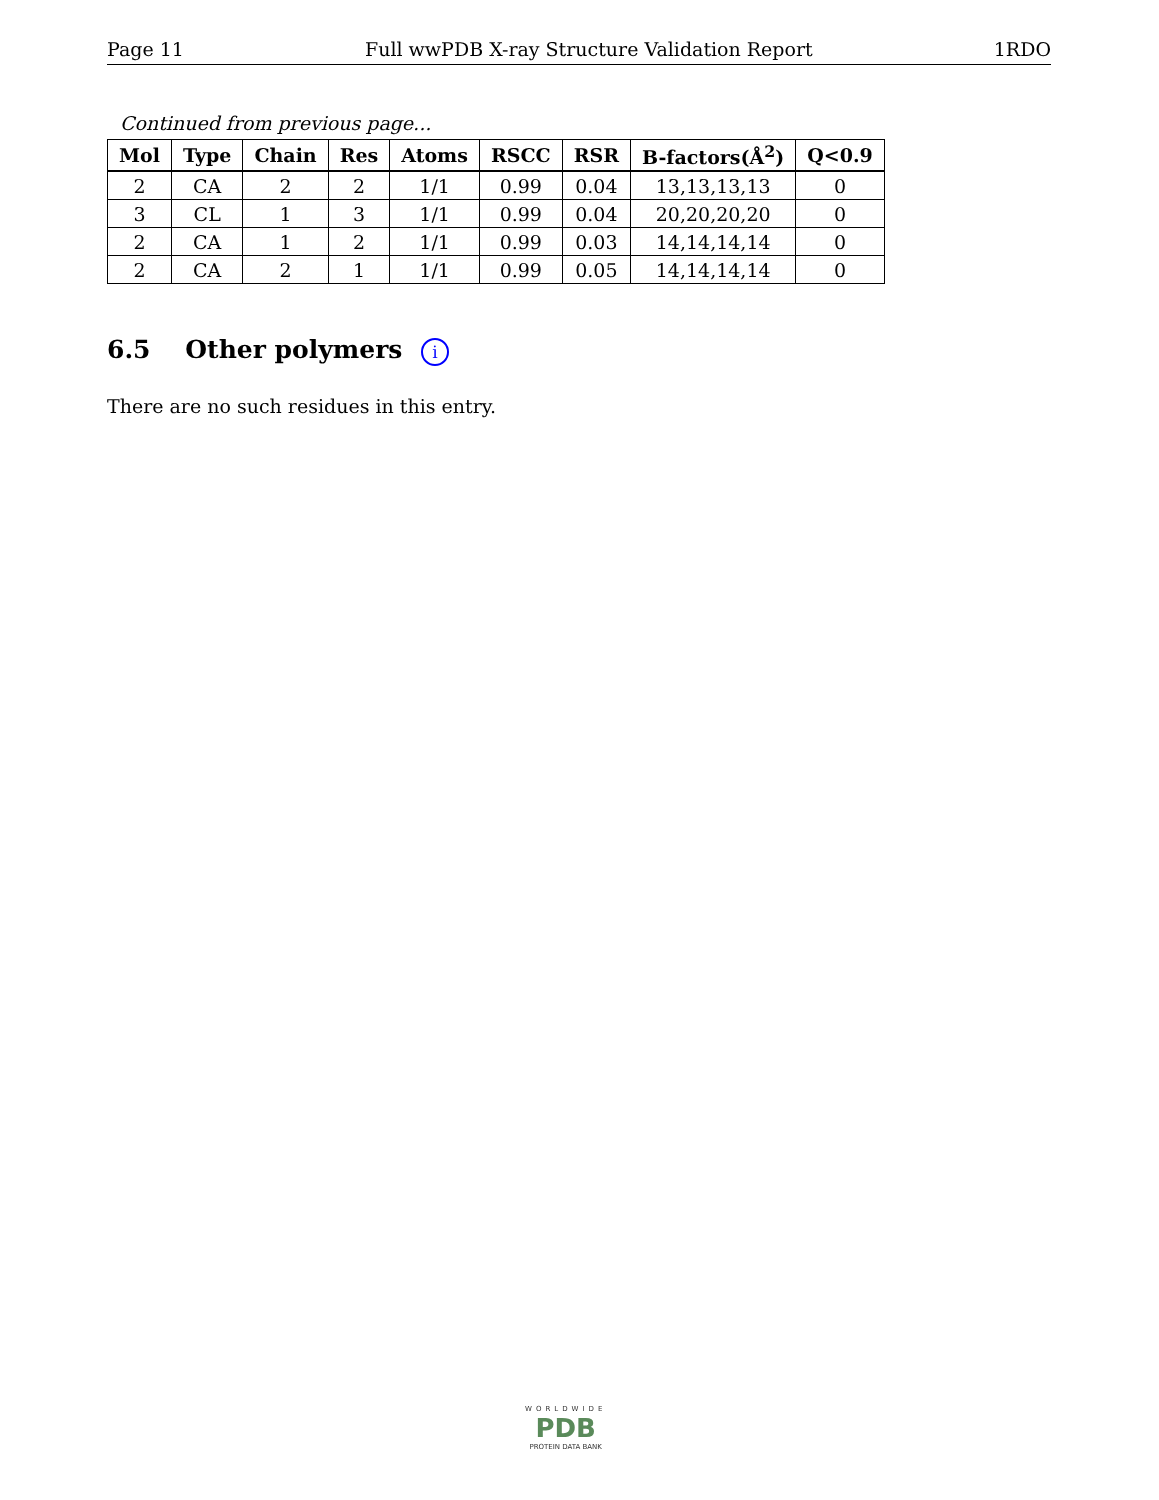Page 11 Full wwPDB X-ray Structure Validation Report 1RDO
Continued from previous page...
| Mol | Type | Chain | Res | Atoms | RSCC | RSR | B-factors(Å<sup>2</sup>) | Q<0.9 |
| --- | --- | --- | --- | --- | --- | --- | --- | --- |
| 2 | CA | 2 | 2 | 1/1 | 0.99 | 0.04 | 13,13,13,13 | 0 |
| 3 | CL | 1 | 3 | 1/1 | 0.99 | 0.04 | 20,20,20,20 | 0 |
| 2 | CA | 1 | 2 | 1/1 | 0.99 | 0.03 | 14,14,14,14 | 0 |
| 2 | CA | 2 | 1 | 1/1 | 0.99 | 0.05 | 14,14,14,14 | 0 |
6.5 Other polymers i
There are no such residues in this entry.
WORLDWIDE
PDB
PROTEIN DATA BANK